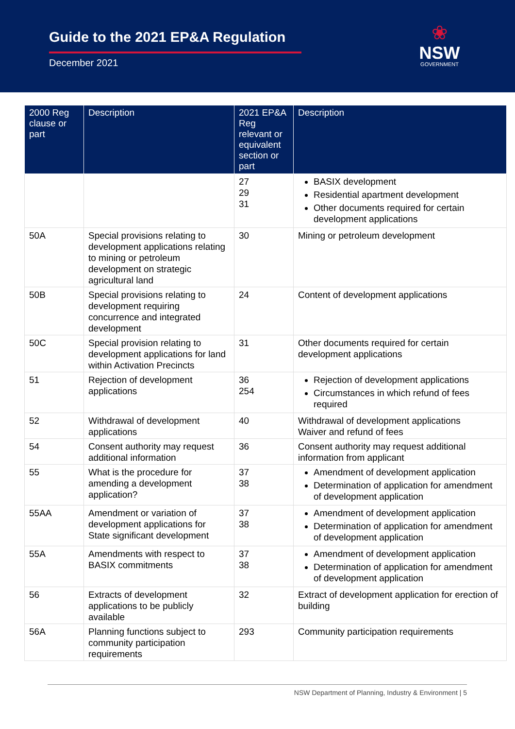Guide to the 2021 EP&A Regulation
December 2021
❀
NSW
GOVERNMENT
| 2000 Reg clause or part | Description | 2021 EP&A Reg relevant or equivalent section or part | Description |
| --- | --- | --- | --- |
| | | 27 29 31 | BASIX development Residential apartment development Other documents required for certain development applications |
| 50A | Special provisions relating to development applications relating to mining or petroleum development on strategic agricultural land | 30 | Mining or petroleum development |
| 50B | Special provisions relating to development requiring concurrence and integrated development | 24 | Content of development applications |
| 50C | Special provision relating to development applications for land within Activation Precincts | 31 | Other documents required for certain development applications |
| 51 | Rejection of development applications | 36 254 | Rejection of development applications Circumstances in which refund of fees required |
| 52 | Withdrawal of development applications | 40 | Withdrawal of development applications Waiver and refund of fees |
| 54 | Consent authority may request additional information | 36 | Consent authority may request additional information from applicant |
| 55 | What is the procedure for amending a development application? | 37 38 | Amendment of development application Determination of application for amendment of development application |
| 55AA | Amendment or variation of development applications for State significant development | 37 38 | Amendment of development application Determination of application for amendment of development application |
| 55A | Amendments with respect to BASIX commitments | 37 38 | Amendment of development application Determination of application for amendment of development application |
| 56 | Extracts of development applications to be publicly available | 32 | Extract of development application for erection of building |
| 56A | Planning functions subject to community participation requirements | 293 | Community participation requirements |
NSW Department of Planning, Industry & Environment | 5